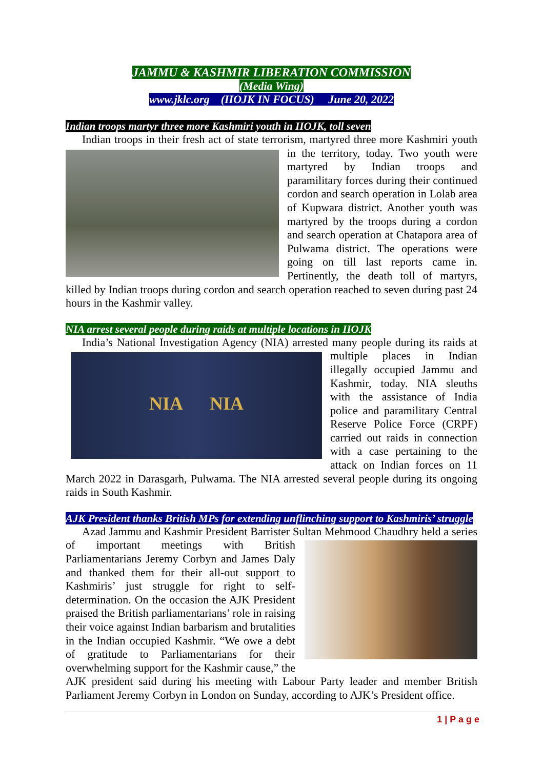JAMMU & KASHMIR LIBERATION COMMISSION
(Media Wing)
www.jklc.org (IIOJK IN FOCUS) June 20, 2022
Indian troops martyr three more Kashmiri youth in IIOJK, toll seven
Indian troops in their fresh act of state terrorism, martyred three more Kashmiri youth in the territory, today. Two youth were martyred by Indian troops and paramilitary forces during their continued cordon and search operation in Lolab area of Kupwara district. Another youth was martyred by the troops during a cordon and search operation at Chatapora area of Pulwama district. The operations were going on till last reports came in. Pertinently, the death toll of martyrs, killed by Indian troops during cordon and search operation reached to seven during past 24 hours in the Kashmir valley.
NIA arrest several people during raids at multiple locations in IIOJK
India’s National Investigation Agency (NIA) arrested many people during its raids
NIA NIA
at multiple places in Indian illegally occupied Jammu and Kashmir, today. NIA sleuths with the assistance of India police and paramilitary Central Reserve Police Force (CRPF) carried out raids in connection with a case pertaining to the attack on Indian forces on 11 March 2022 in Darasgarh, Pulwama. The NIA arrested several people during its ongoing raids in South Kashmir.
AJK President thanks British MPs for extending unflinching support to Kashmiris’ struggle
Azad Jammu and Kashmir President Barrister Sultan Mehmood Chaudhry held a series of important meetings with British Parliamentarians Jeremy Corbyn and James Daly and thanked them for their all-out support to Kashmiris’ just struggle for right to self-determination. On the occasion the AJK President praised the British parliamentarians’ role in raising their voice against Indian barbarism and brutalities in the Indian occupied Kashmir. “We owe a debt of gratitude to Parliamentarians for their overwhelming support for the Kashmir cause,” the AJK president said during his meeting with Labour Party leader and member British Parliament Jeremy Corbyn in London on Sunday, according to AJK’s President office.
1 | P a g e